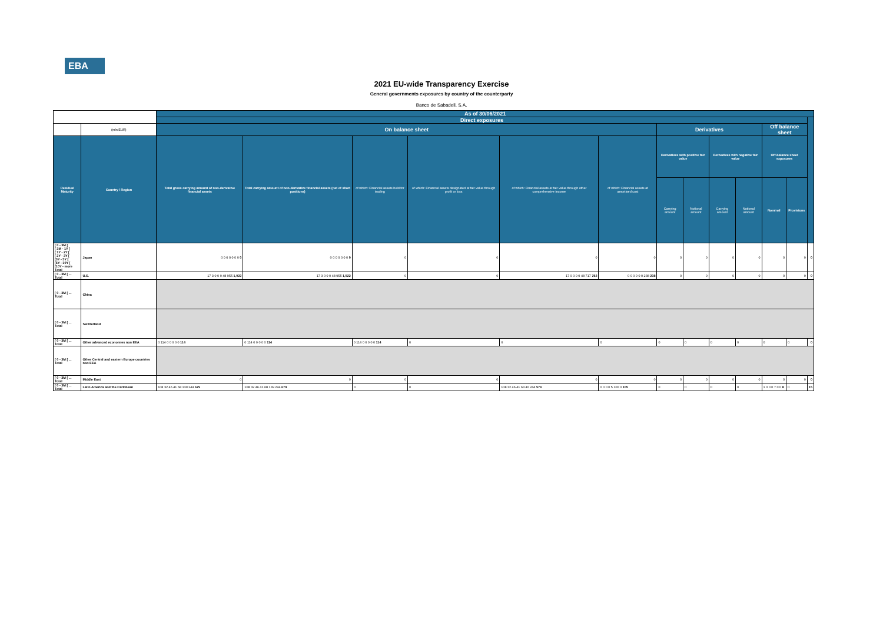EBA
2021 EU-wide Transparency Exercise
General governments exposures by country of the counterparty
Banco de Sabadell, S.A.
| | | As of 30/06/2021 | | | | | | | | | | | | |
| --- | --- | --- | --- | --- | --- | --- | --- | --- | --- | --- | --- | --- | --- | --- |
| | | Direct exposures | | | | | | | | | | | | |
| | (mln EUR) | On balance sheet | | | | | | Derivatives | | | | Off balance sheet | | |
| Residual Maturity | Country / Region | Total gross carrying amount of non-derivative financial assets | Total carrying amount of non-derivative financial assets (net of short positions) | of which: Financial assets held for trading | of which: Financial assets designated at fair value through profit or loss | of which: Financial assets at fair value through other comprehensive income | of which: Financial assets at amortised cost | Derivatives with positive fair value | | Derivatives with negative fair value | | Off-balance sheet exposures | | |
| | | | | | | | | Carrying amount | Notional amount | Carrying amount | Notional amount | Nominal | Provisions | |
| [ 0 - 3M [ [ 3M - 1Y [ [ 1Y - 2Y [ [ 2Y - 3Y [ [3Y - 5Y [ [5Y - 10Y [ [10Y - more Total | Japan | 0 0 0 0 0 0 0 0 | 0 0 0 0 0 0 0 0 | 0 | 0 | 0 | 0 | 0 | 0 | 0 | 0 | 0 | 0 | 0 |
| [ 0 - 3M [ ... Total | U.S. | 17 3 0 0 0 48 955 1,022 | 17 3 0 0 0 48 955 1,022 | 0 | 0 | 17 0 0 0 0 48 717 782 | 0 0 0 0 0 0 238 238 | 0 | 0 | 0 | 0 | 0 | 0 | 0 |
| [ 0 - 3M [ ... Total | China | | | | | | | | | | | | | |
| [ 0 - 3M [ ... Total | Switzerland | | | | | | | | | | | | | |
| [ 0 - 3M [ ... Total | Other advanced economies non EEA | 0 114 0 0 0 0 0 114 | 0 114 0 0 0 0 0 114 | 0 114 0 0 0 0 0 114 | 0 | 0 | 0 | 0 | 0 | 0 | 0 | 0 | 0 | 0 |
| [ 0 - 3M [ ... Total | Other Central and eastern Europe countries non EEA | | | | | | | | | | | | | |
| [ 0 - 3M [ ... Total | Middle East | 0 | 0 | 0 | 0 | 0 | 0 | 0 | 0 | 0 | 0 | 0 | 0 | 0 |
| [ 0 - 3M [ ... Total | Latin America and the Caribbean | 108 32 46 41 68 139 244 679 | 108 32 46 41 68 139 244 679 | 0 | 0 | 108 32 46 41 63 40 244 574 | 0 0 0 0 5 100 0 105 | 0 | 0 | 0 | 0 | 1 0 0 0 7 0 0 8 | 0 | 15 |